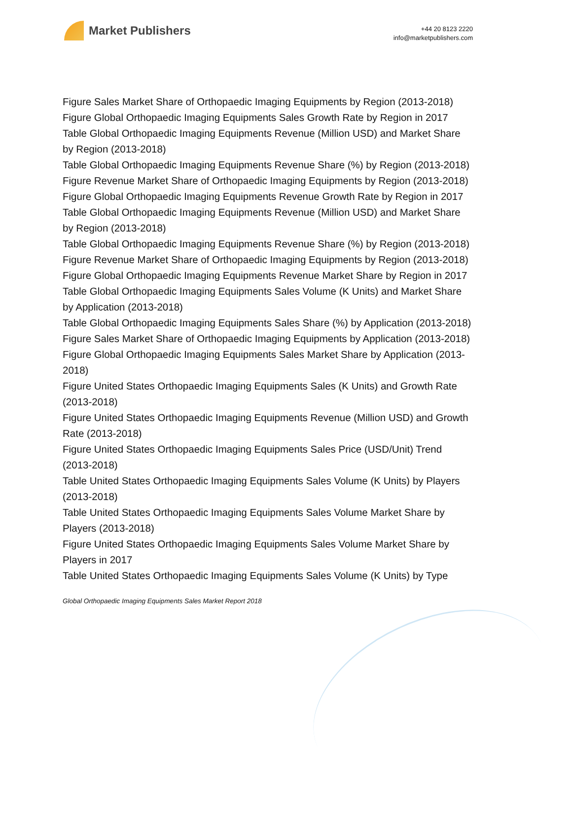Market Publishers
+44 20 8123 2220
info@marketpublishers.com
Figure Sales Market Share of Orthopaedic Imaging Equipments by Region (2013-2018)
Figure Global Orthopaedic Imaging Equipments Sales Growth Rate by Region in 2017
Table Global Orthopaedic Imaging Equipments Revenue (Million USD) and Market Share by Region (2013-2018)
Table Global Orthopaedic Imaging Equipments Revenue Share (%) by Region (2013-2018)
Figure Revenue Market Share of Orthopaedic Imaging Equipments by Region (2013-2018)
Figure Global Orthopaedic Imaging Equipments Revenue Growth Rate by Region in 2017
Table Global Orthopaedic Imaging Equipments Revenue (Million USD) and Market Share by Region (2013-2018)
Table Global Orthopaedic Imaging Equipments Revenue Share (%) by Region (2013-2018)
Figure Revenue Market Share of Orthopaedic Imaging Equipments by Region (2013-2018)
Figure Global Orthopaedic Imaging Equipments Revenue Market Share by Region in 2017
Table Global Orthopaedic Imaging Equipments Sales Volume (K Units) and Market Share by Application (2013-2018)
Table Global Orthopaedic Imaging Equipments Sales Share (%) by Application (2013-2018)
Figure Sales Market Share of Orthopaedic Imaging Equipments by Application (2013-2018)
Figure Global Orthopaedic Imaging Equipments Sales Market Share by Application (2013-2018)
Figure United States Orthopaedic Imaging Equipments Sales (K Units) and Growth Rate (2013-2018)
Figure United States Orthopaedic Imaging Equipments Revenue (Million USD) and Growth Rate (2013-2018)
Figure United States Orthopaedic Imaging Equipments Sales Price (USD/Unit) Trend (2013-2018)
Table United States Orthopaedic Imaging Equipments Sales Volume (K Units) by Players (2013-2018)
Table United States Orthopaedic Imaging Equipments Sales Volume Market Share by Players (2013-2018)
Figure United States Orthopaedic Imaging Equipments Sales Volume Market Share by Players in 2017
Table United States Orthopaedic Imaging Equipments Sales Volume (K Units) by Type
Global Orthopaedic Imaging Equipments Sales Market Report 2018